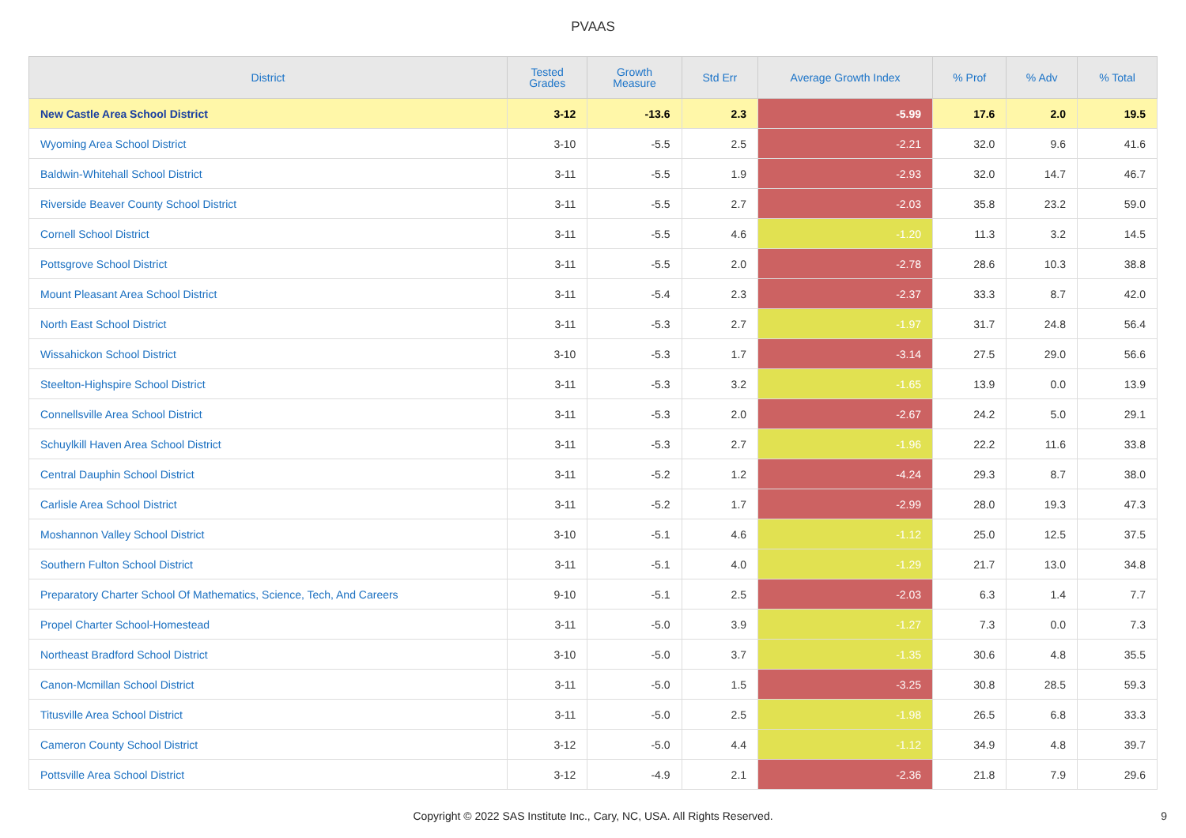PVAAS
| District | Tested Grades | Growth Measure | Std Err | Average Growth Index | % Prof | % Adv | % Total |
| --- | --- | --- | --- | --- | --- | --- | --- |
| New Castle Area School District | 3-12 | -13.6 | 2.3 | -5.99 | 17.6 | 2.0 | 19.5 |
| Wyoming Area School District | 3-10 | -5.5 | 2.5 | -2.21 | 32.0 | 9.6 | 41.6 |
| Baldwin-Whitehall School District | 3-11 | -5.5 | 1.9 | -2.93 | 32.0 | 14.7 | 46.7 |
| Riverside Beaver County School District | 3-11 | -5.5 | 2.7 | -2.03 | 35.8 | 23.2 | 59.0 |
| Cornell School District | 3-11 | -5.5 | 4.6 | -1.20 | 11.3 | 3.2 | 14.5 |
| Pottsgrove School District | 3-11 | -5.5 | 2.0 | -2.78 | 28.6 | 10.3 | 38.8 |
| Mount Pleasant Area School District | 3-11 | -5.4 | 2.3 | -2.37 | 33.3 | 8.7 | 42.0 |
| North East School District | 3-11 | -5.3 | 2.7 | -1.97 | 31.7 | 24.8 | 56.4 |
| Wissahickon School District | 3-10 | -5.3 | 1.7 | -3.14 | 27.5 | 29.0 | 56.6 |
| Steelton-Highspire School District | 3-11 | -5.3 | 3.2 | -1.65 | 13.9 | 0.0 | 13.9 |
| Connellsville Area School District | 3-11 | -5.3 | 2.0 | -2.67 | 24.2 | 5.0 | 29.1 |
| Schuylkill Haven Area School District | 3-11 | -5.3 | 2.7 | -1.96 | 22.2 | 11.6 | 33.8 |
| Central Dauphin School District | 3-11 | -5.2 | 1.2 | -4.24 | 29.3 | 8.7 | 38.0 |
| Carlisle Area School District | 3-11 | -5.2 | 1.7 | -2.99 | 28.0 | 19.3 | 47.3 |
| Moshannon Valley School District | 3-10 | -5.1 | 4.6 | -1.12 | 25.0 | 12.5 | 37.5 |
| Southern Fulton School District | 3-11 | -5.1 | 4.0 | -1.29 | 21.7 | 13.0 | 34.8 |
| Preparatory Charter School Of Mathematics, Science, Tech, And Careers | 9-10 | -5.1 | 2.5 | -2.03 | 6.3 | 1.4 | 7.7 |
| Propel Charter School-Homestead | 3-11 | -5.0 | 3.9 | -1.27 | 7.3 | 0.0 | 7.3 |
| Northeast Bradford School District | 3-10 | -5.0 | 3.7 | -1.35 | 30.6 | 4.8 | 35.5 |
| Canon-Mcmillan School District | 3-11 | -5.0 | 1.5 | -3.25 | 30.8 | 28.5 | 59.3 |
| Titusville Area School District | 3-11 | -5.0 | 2.5 | -1.98 | 26.5 | 6.8 | 33.3 |
| Cameron County School District | 3-12 | -5.0 | 4.4 | -1.12 | 34.9 | 4.8 | 39.7 |
| Pottsville Area School District | 3-12 | -4.9 | 2.1 | -2.36 | 21.8 | 7.9 | 29.6 |
Copyright © 2022 SAS Institute Inc., Cary, NC, USA. All Rights Reserved. 9